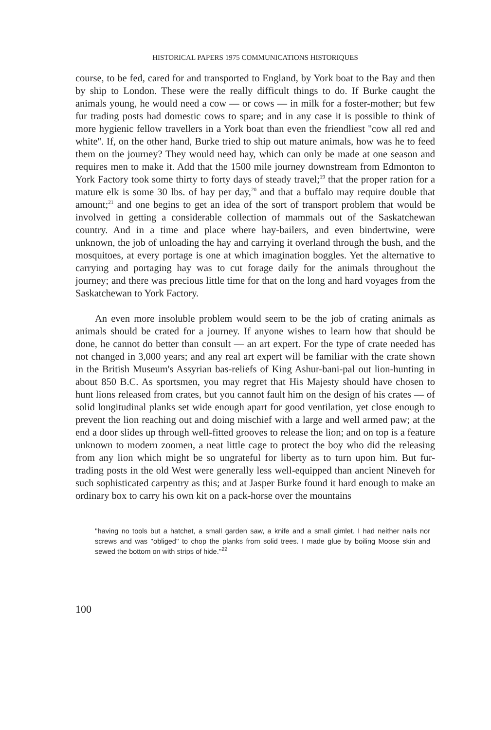HISTORICAL PAPERS 1975 COMMUNICATIONS HISTORIQUES
course, to be fed, cared for and transported to England, by York boat to the Bay and then by ship to London. These were the really difficult things to do. If Burke caught the animals young, he would need a cow — or cows — in milk for a foster-mother; but few fur trading posts had domestic cows to spare; and in any case it is possible to think of more hygienic fellow travellers in a York boat than even the friendliest ''cow all red and white''. If, on the other hand, Burke tried to ship out mature animals, how was he to feed them on the journey? They would need hay, which can only be made at one season and requires men to make it. Add that the 1500 mile journey downstream from Edmonton to York Factory took some thirty to forty days of steady travel;<sup>19</sup> that the proper ration for a mature elk is some 30 lbs. of hay per day,<sup>20</sup> and that a buffalo may require double that amount;<sup>21</sup> and one begins to get an idea of the sort of transport problem that would be involved in getting a considerable collection of mammals out of the Saskatchewan country. And in a time and place where hay-bailers, and even bindertwine, were unknown, the job of unloading the hay and carrying it overland through the bush, and the mosquitoes, at every portage is one at which imagination boggles. Yet the alternative to carrying and portaging hay was to cut forage daily for the animals throughout the journey; and there was precious little time for that on the long and hard voyages from the Saskatchewan to York Factory.
An even more insoluble problem would seem to be the job of crating animals as animals should be crated for a journey. If anyone wishes to learn how that should be done, he cannot do better than consult — an art expert. For the type of crate needed has not changed in 3,000 years; and any real art expert will be familiar with the crate shown in the British Museum's Assyrian bas-reliefs of King Ashur-bani-pal out lion-hunting in about 850 B.C. As sportsmen, you may regret that His Majesty should have chosen to hunt lions released from crates, but you cannot fault him on the design of his crates — of solid longitudinal planks set wide enough apart for good ventilation, yet close enough to prevent the lion reaching out and doing mischief with a large and well armed paw; at the end a door slides up through well-fitted grooves to release the lion; and on top is a feature unknown to modern zoomen, a neat little cage to protect the boy who did the releasing from any lion which might be so ungrateful for liberty as to turn upon him. But fur-trading posts in the old West were generally less well-equipped than ancient Nineveh for such sophisticated carpentry as this; and at Jasper Burke found it hard enough to make an ordinary box to carry his own kit on a pack-horse over the mountains
''having no tools but a hatchet, a small garden saw, a knife and a small gimlet. I had neither nails nor screws and was ''obliged'' to chop the planks from solid trees. I made glue by boiling Moose skin and sewed the bottom on with strips of hide.''<sup>22</sup>
100